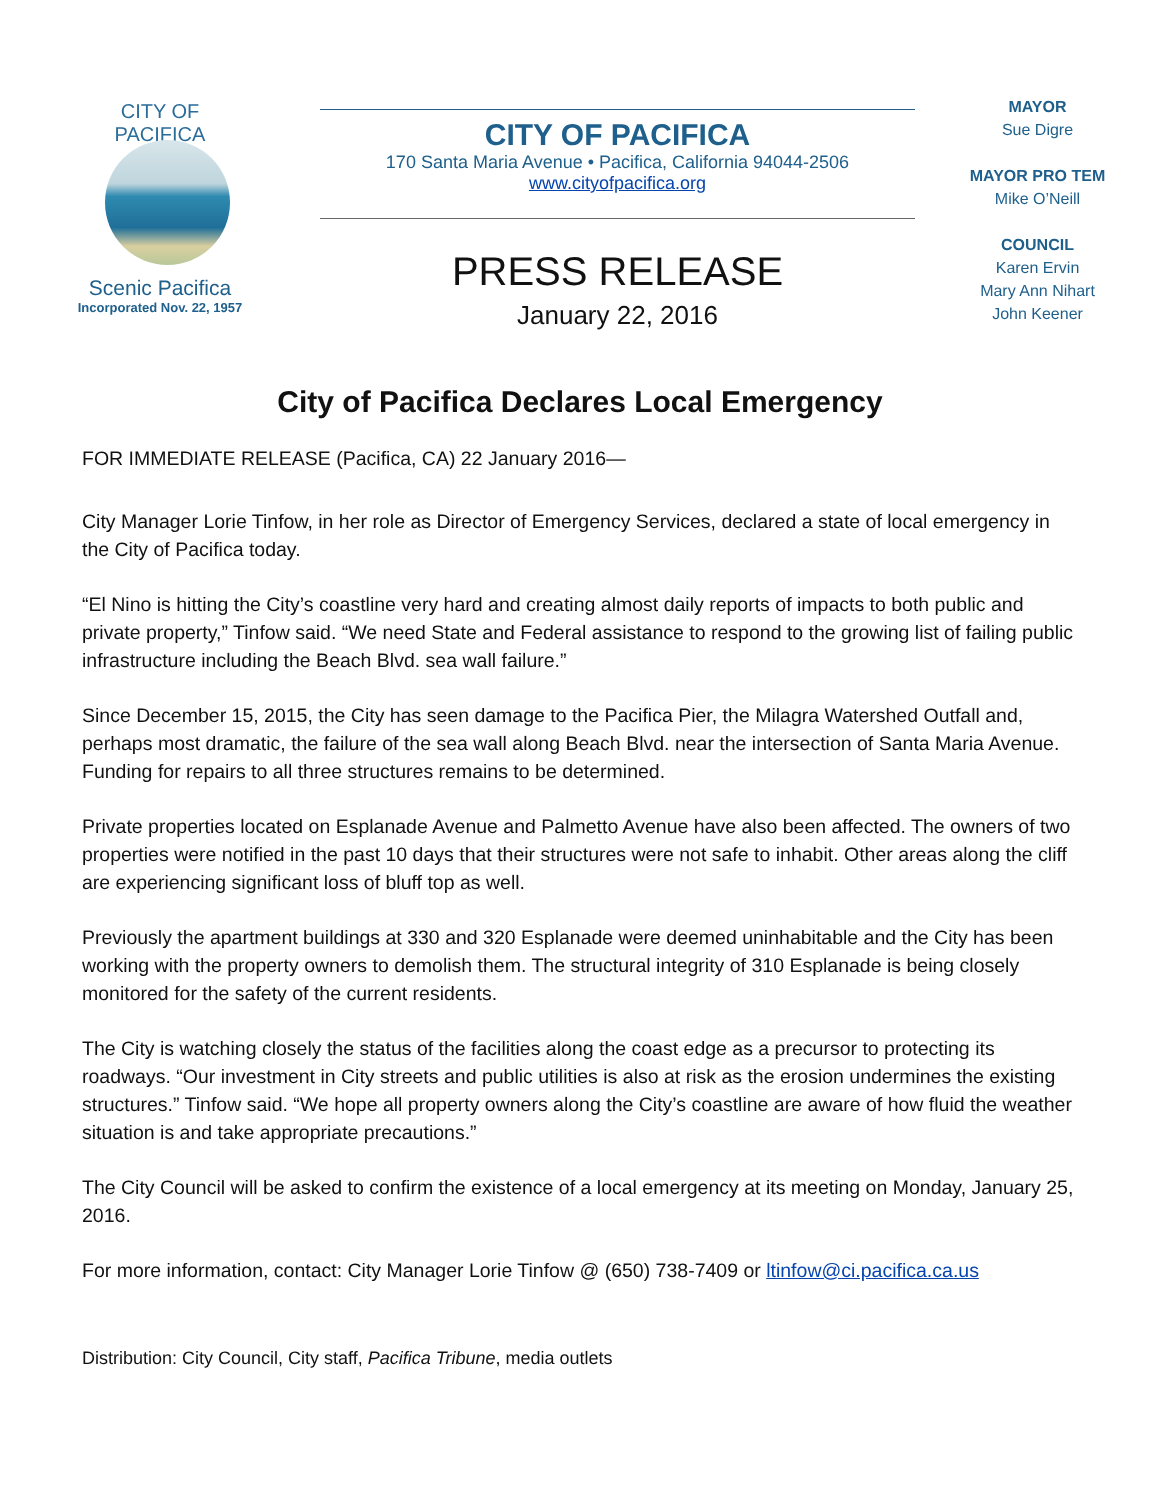CITY OF PACIFICA
Scenic Pacifica
Incorporated Nov. 22, 1957
CITY OF PACIFICA
170 Santa Maria Avenue • Pacifica, California 94044-2506
www.cityofpacifica.org
PRESS RELEASE
January 22, 2016
MAYOR
Sue Digre
MAYOR PRO TEM
Mike O’Neill
COUNCIL
Karen Ervin
Mary Ann Nihart
John Keener
City of Pacifica Declares Local Emergency
FOR IMMEDIATE RELEASE (Pacifica, CA) 22 January 2016—
City Manager Lorie Tinfow, in her role as Director of Emergency Services, declared a state of local emergency in the City of Pacifica today.
“El Nino is hitting the City’s coastline very hard and creating almost daily reports of impacts to both public and private property,” Tinfow said. “We need State and Federal assistance to respond to the growing list of failing public infrastructure including the Beach Blvd. sea wall failure.”
Since December 15, 2015, the City has seen damage to the Pacifica Pier, the Milagra Watershed Outfall and, perhaps most dramatic, the failure of the sea wall along Beach Blvd. near the intersection of Santa Maria Avenue. Funding for repairs to all three structures remains to be determined.
Private properties located on Esplanade Avenue and Palmetto Avenue have also been affected. The owners of two properties were notified in the past 10 days that their structures were not safe to inhabit. Other areas along the cliff are experiencing significant loss of bluff top as well.
Previously the apartment buildings at 330 and 320 Esplanade were deemed uninhabitable and the City has been working with the property owners to demolish them. The structural integrity of 310 Esplanade is being closely monitored for the safety of the current residents.
The City is watching closely the status of the facilities along the coast edge as a precursor to protecting its roadways. “Our investment in City streets and public utilities is also at risk as the erosion undermines the existing structures.” Tinfow said. “We hope all property owners along the City’s coastline are aware of how fluid the weather situation is and take appropriate precautions.”
The City Council will be asked to confirm the existence of a local emergency at its meeting on Monday, January 25, 2016.
For more information, contact: City Manager Lorie Tinfow @ (650) 738-7409 or ltinfow@ci.pacifica.ca.us
Distribution: City Council, City staff, Pacifica Tribune, media outlets